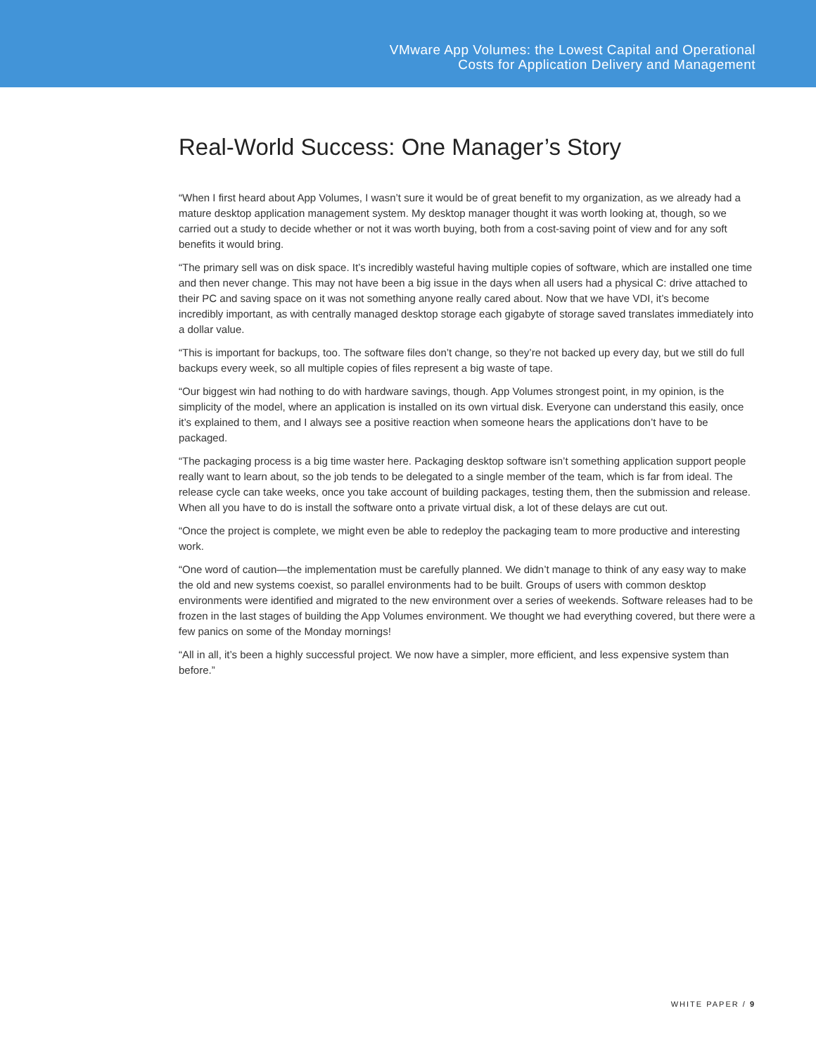VMware App Volumes: the Lowest Capital and Operational
Costs for Application Delivery and Management
Real-World Success: One Manager’s Story
“When I first heard about App Volumes, I wasn’t sure it would be of great benefit to my organization, as we already had a mature desktop application management system. My desktop manager thought it was worth looking at, though, so we carried out a study to decide whether or not it was worth buying, both from a cost-saving point of view and for any soft benefits it would bring.
“The primary sell was on disk space. It’s incredibly wasteful having multiple copies of software, which are installed one time and then never change. This may not have been a big issue in the days when all users had a physical C: drive attached to their PC and saving space on it was not something anyone really cared about. Now that we have VDI, it’s become incredibly important, as with centrally managed desktop storage each gigabyte of storage saved translates immediately into a dollar value.
“This is important for backups, too. The software files don’t change, so they’re not backed up every day, but we still do full backups every week, so all multiple copies of files represent a big waste of tape.
“Our biggest win had nothing to do with hardware savings, though. App Volumes strongest point, in my opinion, is the simplicity of the model, where an application is installed on its own virtual disk. Everyone can understand this easily, once it’s explained to them, and I always see a positive reaction when someone hears the applications don’t have to be packaged.
“The packaging process is a big time waster here. Packaging desktop software isn’t something application support people really want to learn about, so the job tends to be delegated to a single member of the team, which is far from ideal. The release cycle can take weeks, once you take account of building packages, testing them, then the submission and release. When all you have to do is install the software onto a private virtual disk, a lot of these delays are cut out.
“Once the project is complete, we might even be able to redeploy the packaging team to more productive and interesting work.
“One word of caution—the implementation must be carefully planned. We didn’t manage to think of any easy way to make the old and new systems coexist, so parallel environments had to be built. Groups of users with common desktop environments were identified and migrated to the new environment over a series of weekends. Software releases had to be frozen in the last stages of building the App Volumes environment. We thought we had everything covered, but there were a few panics on some of the Monday mornings!
“All in all, it’s been a highly successful project. We now have a simpler, more efficient, and less expensive system than before.”
WHITE PAPER / 9